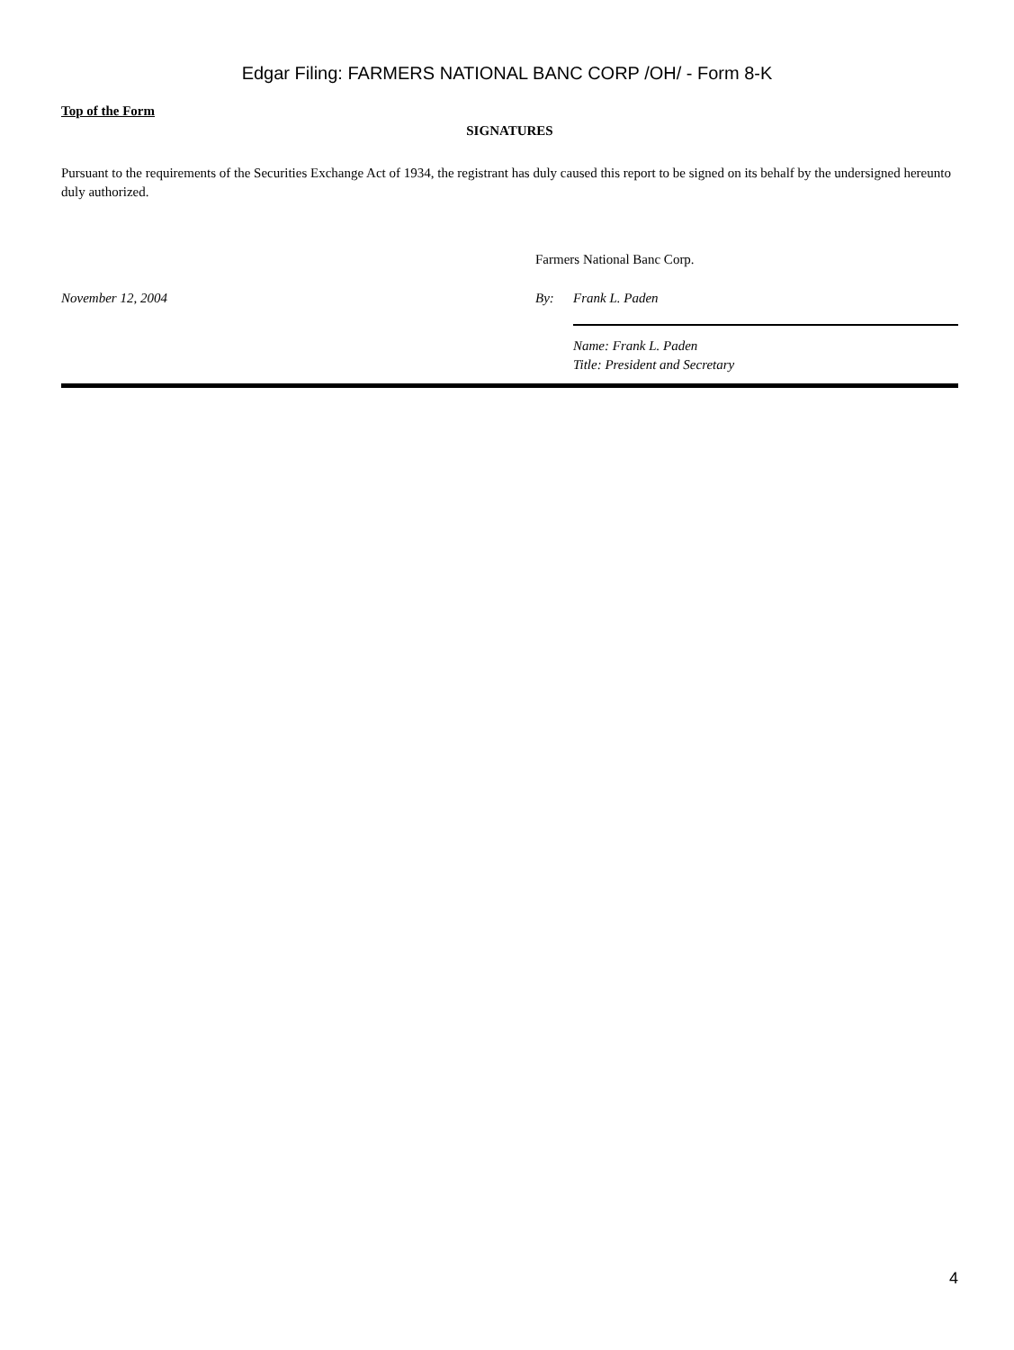Edgar Filing: FARMERS NATIONAL BANC CORP /OH/ - Form 8-K
Top of the Form
SIGNATURES
Pursuant to the requirements of the Securities Exchange Act of 1934, the registrant has duly caused this report to be signed on its behalf by the undersigned hereunto duly authorized.
Farmers National Banc Corp.
November 12, 2004 By: Frank L. Paden
Name: Frank L. Paden
Title: President and Secretary
4